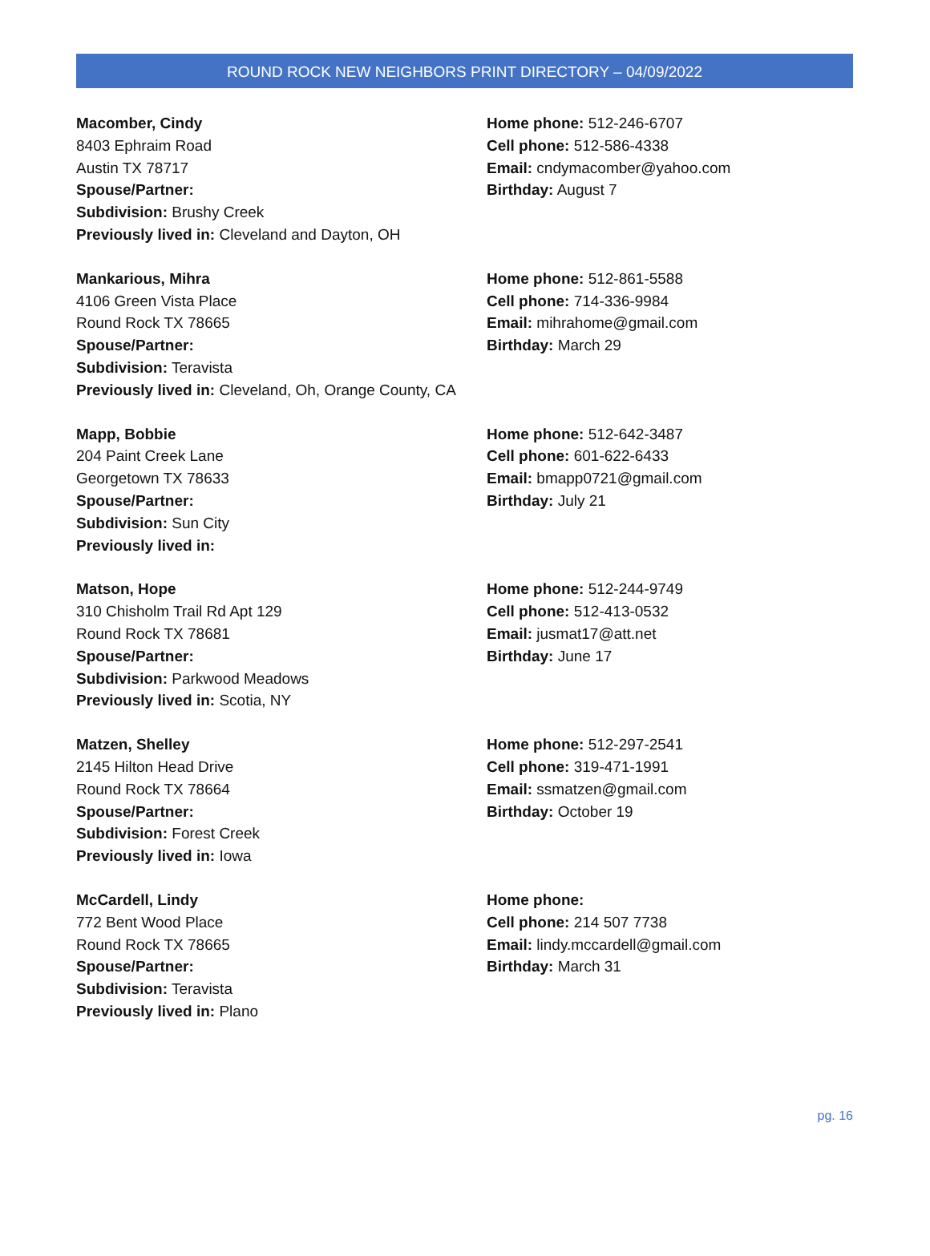ROUND ROCK NEW NEIGHBORS PRINT DIRECTORY – 04/09/2022
Macomber, Cindy
8403 Ephraim Road
Austin TX 78717
Spouse/Partner:
Subdivision: Brushy Creek
Previously lived in: Cleveland and Dayton, OH
Home phone: 512-246-6707
Cell phone: 512-586-4338
Email: cndymacomber@yahoo.com
Birthday: August 7
Mankarious, Mihra
4106 Green Vista Place
Round Rock TX 78665
Spouse/Partner:
Subdivision: Teravista
Previously lived in: Cleveland, Oh, Orange County, CA
Home phone: 512-861-5588
Cell phone: 714-336-9984
Email: mihrahome@gmail.com
Birthday: March 29
Mapp, Bobbie
204 Paint Creek Lane
Georgetown TX 78633
Spouse/Partner:
Subdivision: Sun City
Previously lived in:
Home phone: 512-642-3487
Cell phone: 601-622-6433
Email: bmapp0721@gmail.com
Birthday: July 21
Matson, Hope
310 Chisholm Trail Rd Apt 129
Round Rock TX 78681
Spouse/Partner:
Subdivision: Parkwood Meadows
Previously lived in: Scotia, NY
Home phone: 512-244-9749
Cell phone: 512-413-0532
Email: jusmat17@att.net
Birthday: June 17
Matzen, Shelley
2145 Hilton Head Drive
Round Rock TX 78664
Spouse/Partner:
Subdivision: Forest Creek
Previously lived in: Iowa
Home phone: 512-297-2541
Cell phone: 319-471-1991
Email: ssmatzen@gmail.com
Birthday: October 19
McCardell, Lindy
772 Bent Wood Place
Round Rock TX 78665
Spouse/Partner:
Subdivision: Teravista
Previously lived in: Plano
Home phone:
Cell phone: 214 507 7738
Email: lindy.mccardell@gmail.com
Birthday: March 31
pg. 16